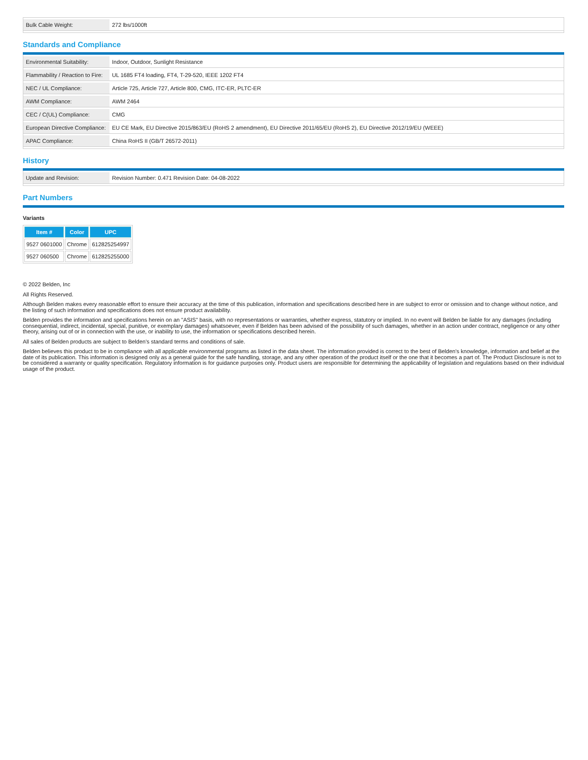| Bulk Cable Weight: | 272 lbs/1000ft |
Standards and Compliance
| Environmental Suitability: | Indoor, Outdoor, Sunlight Resistance |
| Flammability / Reaction to Fire: | UL 1685 FT4 loading, FT4, T-29-520, IEEE 1202 FT4 |
| NEC / UL Compliance: | Article 725, Article 727, Article 800, CMG, ITC-ER, PLTC-ER |
| AWM Compliance: | AWM 2464 |
| CEC / C(UL) Compliance: | CMG |
| European Directive Compliance: | EU CE Mark, EU Directive 2015/863/EU (RoHS 2 amendment), EU Directive 2011/65/EU (RoHS 2), EU Directive 2012/19/EU (WEEE) |
| APAC Compliance: | China RoHS II (GB/T 26572-2011) |
History
| Update and Revision: | Revision Number: 0.471 Revision Date: 04-08-2022 |
Part Numbers
Variants
| Item # | Color | UPC |
| --- | --- | --- |
| 9527 0601000 | Chrome | 612825254997 |
| 9527 060500 | Chrome | 612825255000 |
© 2022 Belden, Inc
All Rights Reserved.
Although Belden makes every reasonable effort to ensure their accuracy at the time of this publication, information and specifications described here in are subject to error or omission and to change without notice, and the listing of such information and specifications does not ensure product availability.
Belden provides the information and specifications herein on an "ASIS" basis, with no representations or warranties, whether express, statutory or implied. In no event will Belden be liable for any damages (including consequential, indirect, incidental, special, punitive, or exemplary damages) whatsoever, even if Belden has been advised of the possibility of such damages, whether in an action under contract, negligence or any other theory, arising out of or in connection with the use, or inability to use, the information or specifications described herein.
All sales of Belden products are subject to Belden's standard terms and conditions of sale.
Belden believes this product to be in compliance with all applicable environmental programs as listed in the data sheet. The information provided is correct to the best of Belden's knowledge, information and belief at the date of its publication. This information is designed only as a general guide for the safe handling, storage, and any other operation of the product itself or the one that it becomes a part of. The Product Disclosure is not to be considered a warranty or quality specification. Regulatory information is for guidance purposes only. Product users are responsible for determining the applicability of legislation and regulations based on their individual usage of the product.